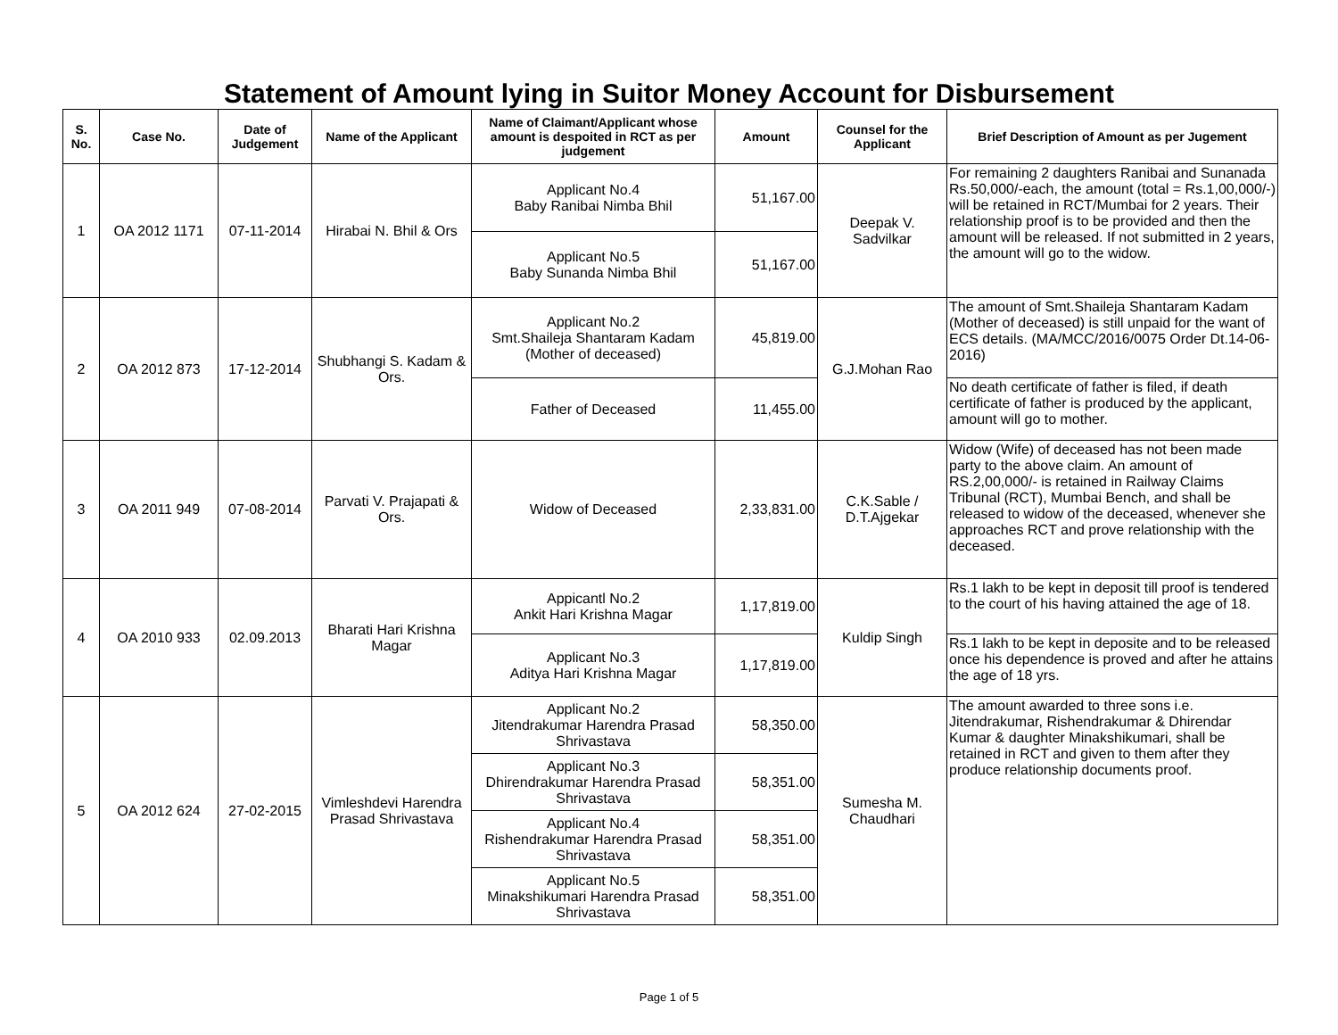Statement of Amount lying in Suitor Money Account for Disbursement
| S. No. | Case No. | Date of Judgement | Name of the Applicant | Name of Claimant/Applicant whose amount is despoited in RCT as per judgement | Amount | Counsel for the Applicant | Brief Description of Amount as per Jugement |
| --- | --- | --- | --- | --- | --- | --- | --- |
| 1 | OA 2012 1171 | 07-11-2014 | Hirabai N. Bhil & Ors | Applicant No.4 Baby Ranibai Nimba Bhil | 51,167.00 | Deepak V. Sadvilkar | For remaining 2 daughters Ranibai and Sunanada Rs.50,000/-each, the amount (total = Rs.1,00,000/-) will be retained in RCT/Mumbai for 2 years. Their relationship proof is to be provided and then the amount will be released. If not submitted in 2 years, the amount will go to the widow. |
| | | | | Applicant No.5 Baby Sunanda Nimba Bhil | 51,167.00 | | |
| 2 | OA 2012 873 | 17-12-2014 | Shubhangi S. Kadam & Ors. | Applicant No.2 Smt.Shaileja Shantaram Kadam (Mother of deceased) | 45,819.00 | G.J.Mohan Rao | The amount of Smt.Shaileja Shantaram Kadam (Mother of deceased) is still unpaid for the want of ECS details. (MA/MCC/2016/0075 Order Dt.14-06-2016) |
| | | | | Father of Deceased | 11,455.00 | | No death certificate of father is filed, if death certificate of father is produced by the applicant, amount will go to mother. |
| 3 | OA 2011 949 | 07-08-2014 | Parvati V. Prajapati & Ors. | Widow of Deceased | 2,33,831.00 | C.K.Sable / D.T.Ajgekar | Widow (Wife) of deceased has not been made party to the above claim. An amount of RS.2,00,000/- is retained in Railway Claims Tribunal (RCT), Mumbai Bench, and shall be released to widow of the deceased, whenever she approaches RCT and prove relationship with the deceased. |
| 4 | OA 2010 933 | 02.09.2013 | Bharati Hari Krishna Magar | Appicantl No.2 Ankit Hari Krishna Magar | 1,17,819.00 | Kuldip Singh | Rs.1 lakh to be kept in deposit till proof is tendered to the court of his having attained the age of 18. |
| | | | | Applicant No.3 Aditya Hari Krishna Magar | 1,17,819.00 | | Rs.1 lakh to be kept in deposite and to be released once his dependence is proved and after he attains the age of 18 yrs. |
| 5 | OA 2012 624 | 27-02-2015 | Vimleshdevi Harendra Prasad Shrivastava | Applicant No.2 Jitendrakumar Harendra Prasad Shrivastava | 58,350.00 | Sumesha M. Chaudhari | The amount awarded to three sons i.e. Jitendrakumar, Rishendrakumar & Dhirendar Kumar & daughter Minakshikumari, shall be retained in RCT and given to them after they produce relationship documents proof. |
| | | | | Applicant No.3 Dhirendrakumar Harendra Prasad Shrivastava | 58,351.00 | | |
| | | | | Applicant No.4 Rishendrakumar Harendra Prasad Shrivastava | 58,351.00 | | |
| | | | | Applicant No.5 Minakshikumari Harendra Prasad Shrivastava | 58,351.00 | | |
Page 1 of 5